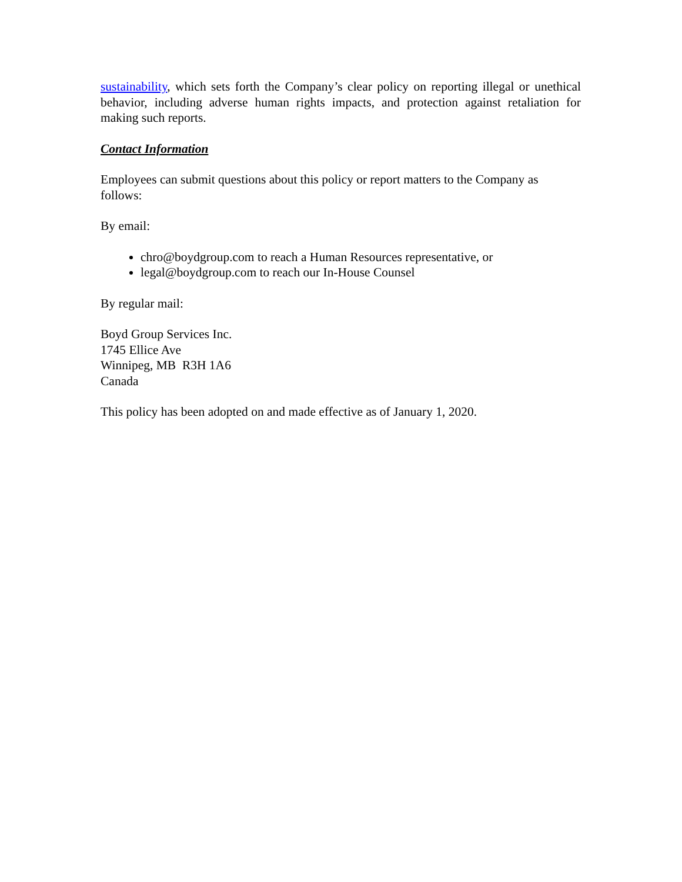sustainability, which sets forth the Company’s clear policy on reporting illegal or unethical behavior, including adverse human rights impacts, and protection against retaliation for making such reports.
Contact Information
Employees can submit questions about this policy or report matters to the Company as follows:
By email:
chro@boydgroup.com to reach a Human Resources representative, or
legal@boydgroup.com to reach our In-House Counsel
By regular mail:
Boyd Group Services Inc.
1745 Ellice Ave
Winnipeg, MB R3H 1A6
Canada
This policy has been adopted on and made effective as of January 1, 2020.